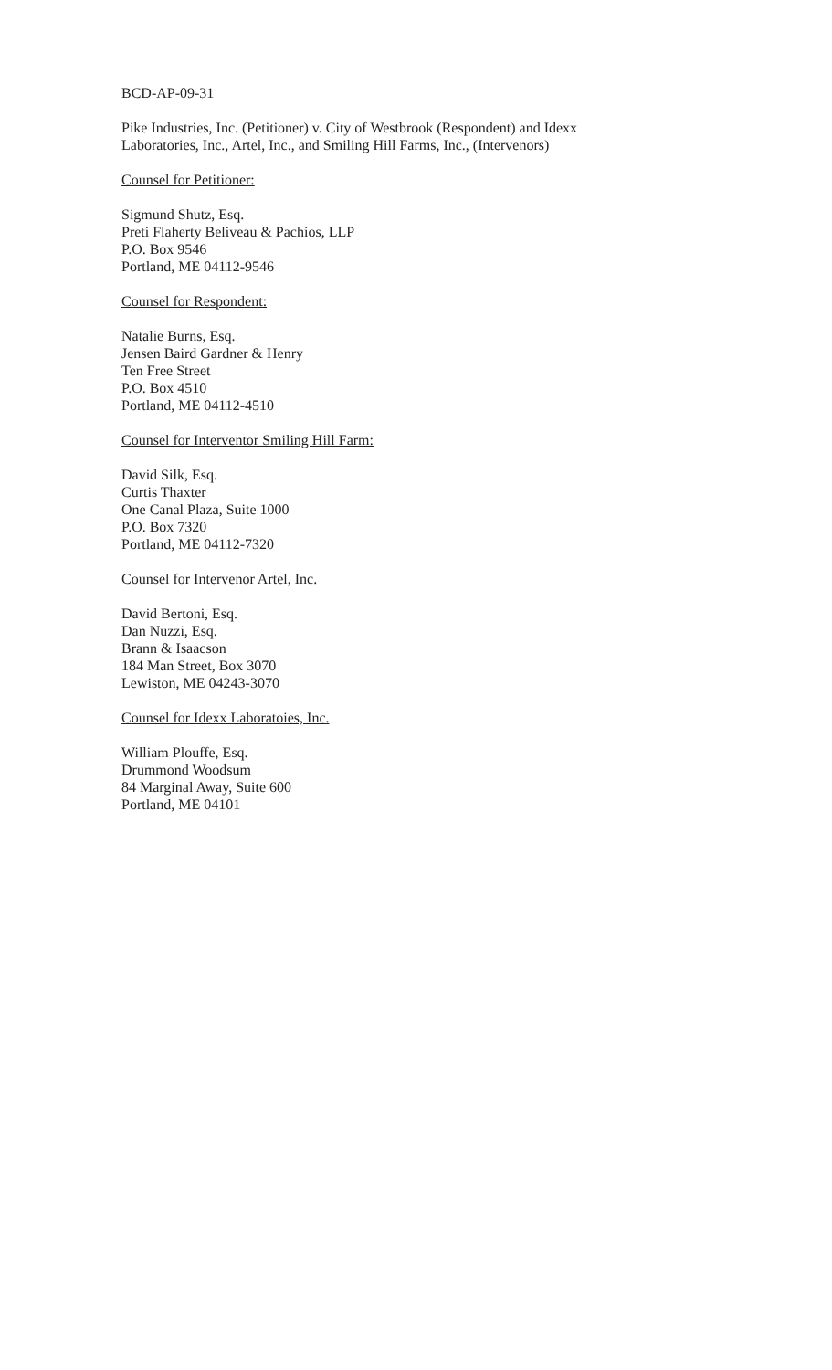BCD-AP-09-31
Pike Industries, Inc. (Petitioner) v. City of Westbrook (Respondent) and Idexx
Laboratories, Inc., Artel, Inc., and Smiling Hill Farms, Inc., (Intervenors)
Counsel for Petitioner:
Sigmund Shutz, Esq.
Preti Flaherty Beliveau & Pachios, LLP
P.O. Box 9546
Portland, ME 04112-9546
Counsel for Respondent:
Natalie Burns, Esq.
Jensen Baird Gardner & Henry
Ten Free Street
P.O. Box 4510
Portland, ME 04112-4510
Counsel for Interventor Smiling Hill Farm:
David Silk, Esq.
Curtis Thaxter
One Canal Plaza, Suite 1000
P.O. Box 7320
Portland, ME 04112-7320
Counsel for Intervenor Artel, Inc.
David Bertoni, Esq.
Dan Nuzzi, Esq.
Brann & Isaacson
184 Man Street, Box 3070
Lewiston, ME 04243-3070
Counsel for Idexx Laboratoies, Inc.
William Plouffe, Esq.
Drummond Woodsum
84 Marginal Away, Suite 600
Portland, ME 04101